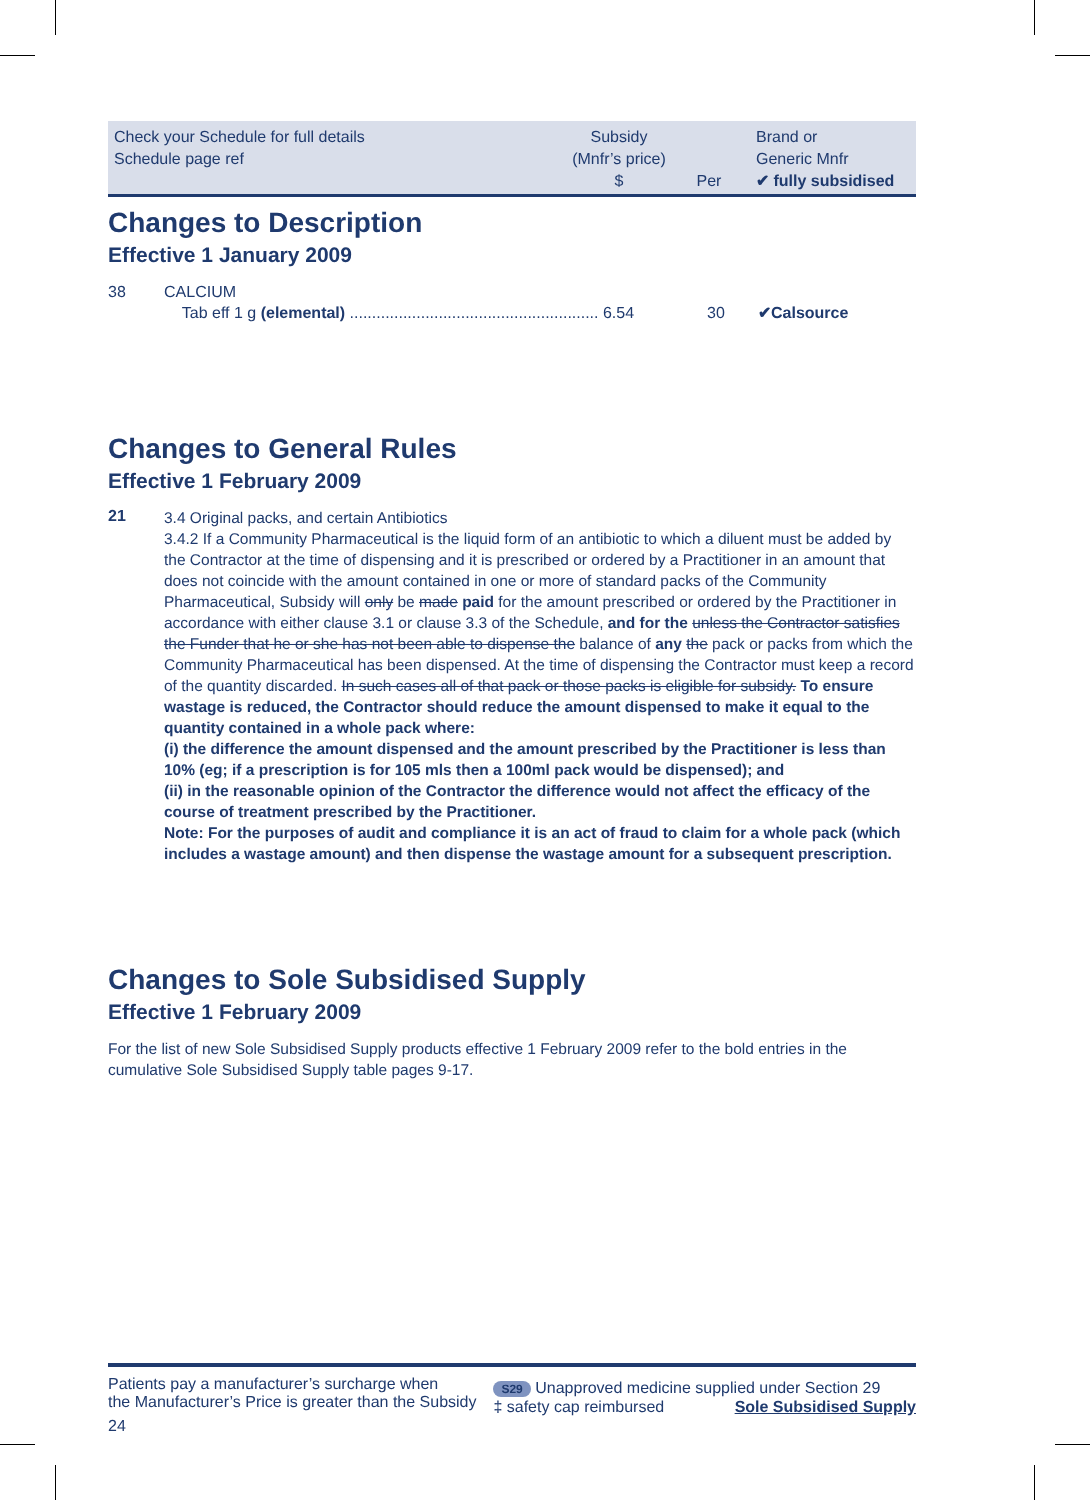Check your Schedule for full details
Schedule page ref
Subsidy
(Mnfr’s price)
$
Per
Brand or
Generic Mnfr
✔ fully subsidised
Changes to Description
Effective 1 January 2009
38 CALCIUM
Tab eff 1 g (elemental) ........................................................ 6.54
30 ✔Calsource
Changes to General Rules
Effective 1 February 2009
21
3.4 Original packs, and certain Antibiotics
3.4.2 If a Community Pharmaceutical is the liquid form of an antibiotic to which a diluent must be added by the Contractor at the time of dispensing and it is prescribed or ordered by a Practitioner in an amount that does not coincide with the amount contained in one or more of standard packs of the Community Pharmaceutical, Subsidy will only be made paid for the amount prescribed or ordered by the Practitioner in accordance with either clause 3.1 or clause 3.3 of the Schedule, and for the unless the Contractor satisfies the Funder that he or she has not been able to dispense the balance of any the pack or packs from which the Community Pharmaceutical has been dispensed. At the time of dispensing the Contractor must keep a record of the quantity discarded. In such cases all of that pack or those packs is eligible for subsidy. To ensure wastage is reduced, the Contractor should reduce the amount dispensed to make it equal to the quantity contained in a whole pack where:
(i) the difference the amount dispensed and the amount prescribed by the Practitioner is less than 10% (eg; if a prescription is for 105 mls then a 100ml pack would be dispensed); and
(ii) in the reasonable opinion of the Contractor the difference would not affect the efficacy of the course of treatment prescribed by the Practitioner.
Note: For the purposes of audit and compliance it is an act of fraud to claim for a whole pack (which includes a wastage amount) and then dispense the wastage amount for a subsequent prescription.
Changes to Sole Subsidised Supply
Effective 1 February 2009
For the list of new Sole Subsidised Supply products effective 1 February 2009 refer to the bold entries in the cumulative Sole Subsidised Supply table pages 9-17.
Patients pay a manufacturer’s surcharge when
the Manufacturer’s Price is greater than the Subsidy
24
S29 Unapproved medicine supplied under Section 29
‡ safety cap reimbursed Sole Subsidised Supply